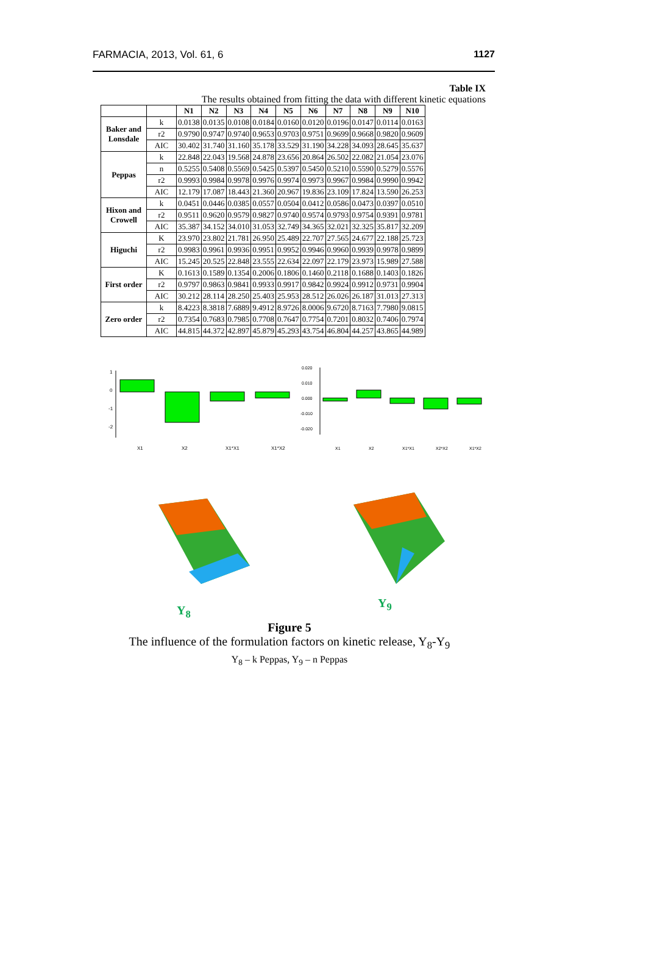FARMACIA, 2013, Vol. 61, 6 1127
Table IX
The results obtained from fitting the data with different kinetic equations
| | | N1 | N2 | N3 | N4 | N5 | N6 | N7 | N8 | N9 | N10 |
| --- | --- | --- | --- | --- | --- | --- | --- | --- | --- | --- | --- |
| Baker and Lonsdale | k | 0.0138 | 0.0135 | 0.0108 | 0.0184 | 0.0160 | 0.0120 | 0.0196 | 0.0147 | 0.0114 | 0.0163 |
| | r2 | 0.9790 | 0.9747 | 0.9740 | 0.9653 | 0.9703 | 0.9751 | 0.9699 | 0.9668 | 0.9820 | 0.9609 |
| | AIC | 30.402 | 31.740 | 31.160 | 35.178 | 33.529 | 31.190 | 34.228 | 34.093 | 28.645 | 35.637 |
| Peppas | k | 22.848 | 22.043 | 19.568 | 24.878 | 23.656 | 20.864 | 26.502 | 22.082 | 21.054 | 23.076 |
| | n | 0.5255 | 0.5408 | 0.5569 | 0.5425 | 0.5397 | 0.5450 | 0.5210 | 0.5590 | 0.5279 | 0.5576 |
| | r2 | 0.9993 | 0.9984 | 0.9978 | 0.9976 | 0.9974 | 0.9973 | 0.9967 | 0.9984 | 0.9990 | 0.9942 |
| | AIC | 12.179 | 17.087 | 18.443 | 21.360 | 20.967 | 19.836 | 23.109 | 17.824 | 13.590 | 26.253 |
| Hixon and Crowell | k | 0.0451 | 0.0446 | 0.0385 | 0.0557 | 0.0504 | 0.0412 | 0.0586 | 0.0473 | 0.0397 | 0.0510 |
| | r2 | 0.9511 | 0.9620 | 0.9579 | 0.9827 | 0.9740 | 0.9574 | 0.9793 | 0.9754 | 0.9391 | 0.9781 |
| | AIC | 35.387 | 34.152 | 34.010 | 31.053 | 32.749 | 34.365 | 32.021 | 32.325 | 35.817 | 32.209 |
| Higuchi | K | 23.970 | 23.802 | 21.781 | 26.950 | 25.489 | 22.707 | 27.565 | 24.677 | 22.188 | 25.723 |
| | r2 | 0.9983 | 0.9961 | 0.9936 | 0.9951 | 0.9952 | 0.9946 | 0.9960 | 0.9939 | 0.9978 | 0.9899 |
| | AIC | 15.245 | 20.525 | 22.848 | 23.555 | 22.634 | 22.097 | 22.179 | 23.973 | 15.989 | 27.588 |
| First order | K | 0.1613 | 0.1589 | 0.1354 | 0.2006 | 0.1806 | 0.1460 | 0.2118 | 0.1688 | 0.1403 | 0.1826 |
| | r2 | 0.9797 | 0.9863 | 0.9841 | 0.9933 | 0.9917 | 0.9842 | 0.9924 | 0.9912 | 0.9731 | 0.9904 |
| | AIC | 30.212 | 28.114 | 28.250 | 25.403 | 25.953 | 28.512 | 26.026 | 26.187 | 31.013 | 27.313 |
| Zero order | k | 8.4223 | 8.3818 | 7.6889 | 9.4912 | 8.9726 | 8.0006 | 9.6720 | 8.7163 | 7.7980 | 9.0815 |
| | r2 | 0.7354 | 0.7683 | 0.7985 | 0.7708 | 0.7647 | 0.7754 | 0.7201 | 0.8032 | 0.7406 | 0.7974 |
| | AIC | 44.815 | 44.372 | 42.897 | 45.879 | 45.293 | 43.754 | 46.804 | 44.257 | 43.865 | 44.989 |
1
0
-1
-2
X1
X2
X1*X1
X1*X2
0.020
0.010
0.000
-0.010
-0.020
X1
X2
X1*X1
X2*X2
X1*X2
Y<sub>8</sub>
Y<sub>9</sub>
Figure 5
The influence of the formulation factors on kinetic release, Y<sub>8</sub>-Y<sub>9</sub>
Y<sub>8</sub> – k Peppas, Y<sub>9</sub> – n Peppas